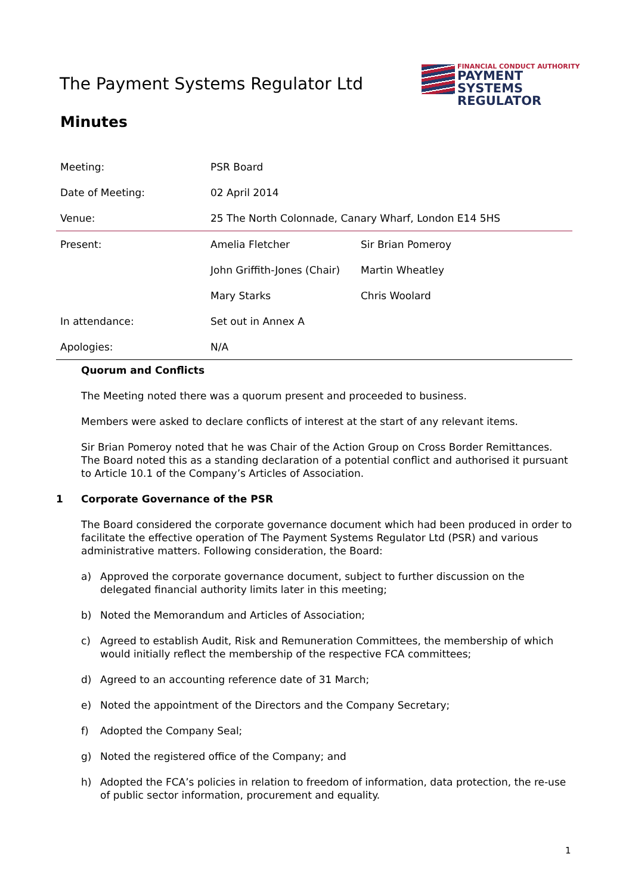The Payment Systems Regulator Ltd
FINANCIAL CONDUCT AUTHORITY
PAYMENT SYSTEMS
REGULATOR
Minutes
| Meeting: | PSR Board | |
| Date of Meeting: | 02 April 2014 | |
| Venue: | 25 The North Colonnade, Canary Wharf, London E14 5HS | |
| Present: | Amelia Fletcher | Sir Brian Pomeroy |
| | John Griffith-Jones (Chair) | Martin Wheatley |
| | Mary Starks | Chris Woolard |
| In attendance: | Set out in Annex A | |
| Apologies: | N/A | |
Quorum and Conflicts
The Meeting noted there was a quorum present and proceeded to business.
Members were asked to declare conflicts of interest at the start of any relevant items.
Sir Brian Pomeroy noted that he was Chair of the Action Group on Cross Border Remittances. The Board noted this as a standing declaration of a potential conflict and authorised it pursuant to Article 10.1 of the Company’s Articles of Association.
1 Corporate Governance of the PSR
The Board considered the corporate governance document which had been produced in order to facilitate the effective operation of The Payment Systems Regulator Ltd (PSR) and various administrative matters. Following consideration, the Board:
a) Approved the corporate governance document, subject to further discussion on the delegated financial authority limits later in this meeting;
b) Noted the Memorandum and Articles of Association;
c) Agreed to establish Audit, Risk and Remuneration Committees, the membership of which would initially reflect the membership of the respective FCA committees;
d) Agreed to an accounting reference date of 31 March;
e) Noted the appointment of the Directors and the Company Secretary;
f) Adopted the Company Seal;
g) Noted the registered office of the Company; and
h) Adopted the FCA’s policies in relation to freedom of information, data protection, the re-use of public sector information, procurement and equality.
1